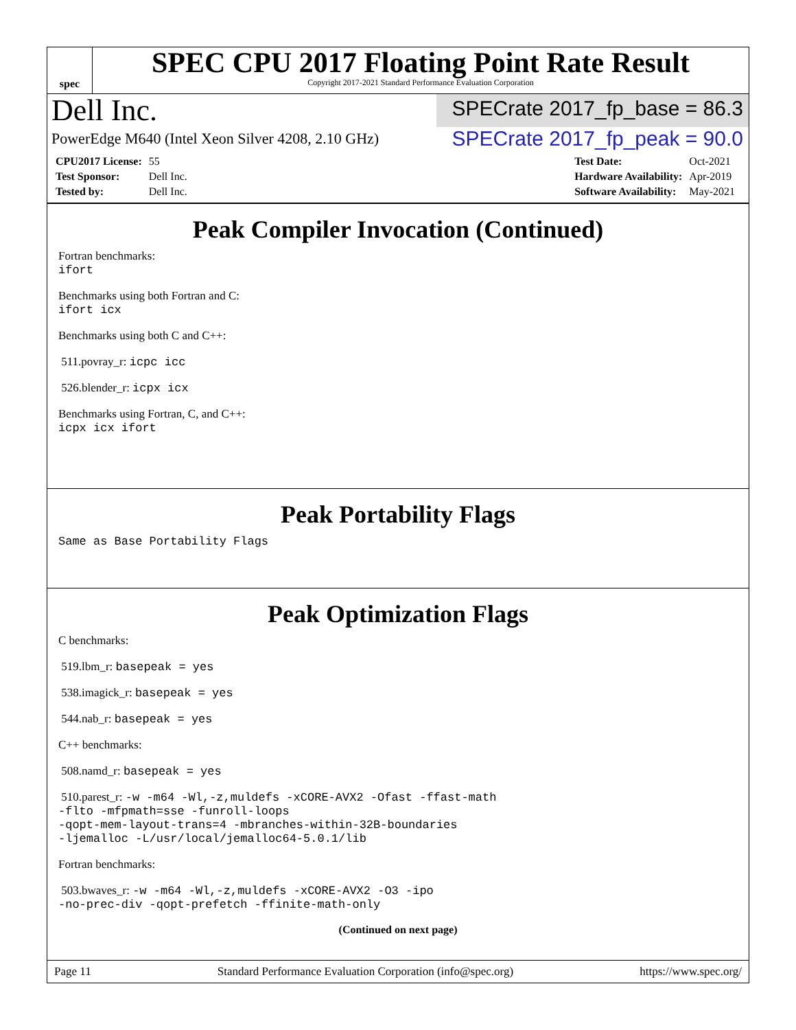spec
SPEC CPU 2017 Floating Point Rate Result
Copyright 2017-2021 Standard Performance Evaluation Corporation
Dell Inc.
SPECrate 2017_fp_base = 86.3
PowerEdge M640 (Intel Xeon Silver 4208, 2.10 GHz)
SPECrate 2017_fp_peak = 90.0
| CPU2017 License: | 55 |
| Test Sponsor: | Dell Inc. |
| Tested by: | Dell Inc. |
| Test Date: | Oct-2021 |
| Hardware Availability: | Apr-2019 |
| Software Availability: | May-2021 |
Peak Compiler Invocation (Continued)
Fortran benchmarks:
ifort
Benchmarks using both Fortran and C:
ifort icx
Benchmarks using both C and C++:
511.povray_r: icpc icc
526.blender_r: icpx icx
Benchmarks using Fortran, C, and C++:
icpx icx ifort
Peak Portability Flags
Same as Base Portability Flags
Peak Optimization Flags
C benchmarks:
519.lbm_r: basepeak = yes
538.imagick_r: basepeak = yes
544.nab_r: basepeak = yes
C++ benchmarks:
508.namd_r: basepeak = yes
510.parest_r: -w -m64 -Wl,-z,muldefs -xCORE-AVX2 -Ofast -ffast-math
-flto -mfpmath=sse -funroll-loops
-qopt-mem-layout-trans=4 -mbranches-within-32B-boundaries
-ljemalloc -L/usr/local/jemalloc64-5.0.1/lib
Fortran benchmarks:
503.bwaves_r: -w -m64 -Wl,-z,muldefs -xCORE-AVX2 -O3 -ipo
-no-prec-div -qopt-prefetch -ffinite-math-only
(Continued on next page)
Page 11 Standard Performance Evaluation Corporation (info@spec.org) https://www.spec.org/